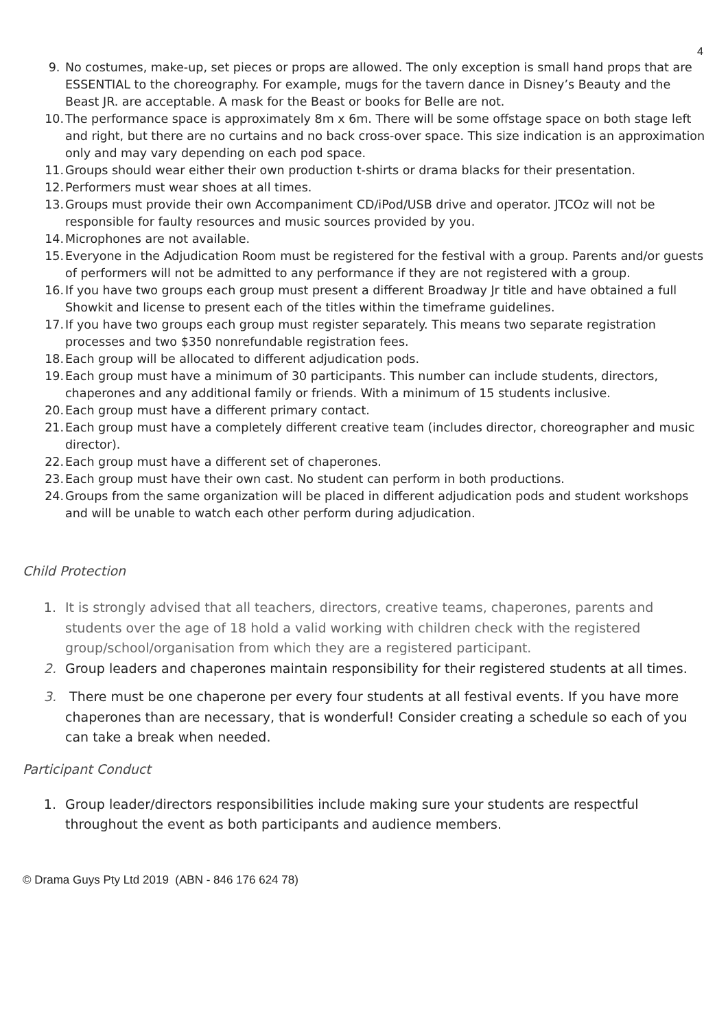4
9. No costumes, make-up, set pieces or props are allowed. The only exception is small hand props that are ESSENTIAL to the choreography. For example, mugs for the tavern dance in Disney’s Beauty and the Beast JR. are acceptable. A mask for the Beast or books for Belle are not.
10. The performance space is approximately 8m x 6m. There will be some offstage space on both stage left and right, but there are no curtains and no back cross-over space. This size indication is an approximation only and may vary depending on each pod space.
11. Groups should wear either their own production t-shirts or drama blacks for their presentation.
12. Performers must wear shoes at all times.
13. Groups must provide their own Accompaniment CD/iPod/USB drive and operator. JTCOz will not be responsible for faulty resources and music sources provided by you.
14. Microphones are not available.
15. Everyone in the Adjudication Room must be registered for the festival with a group. Parents and/or guests of performers will not be admitted to any performance if they are not registered with a group.
16. If you have two groups each group must present a different Broadway Jr title and have obtained a full Showkit and license to present each of the titles within the timeframe guidelines.
17. If you have two groups each group must register separately. This means two separate registration processes and two $350 nonrefundable registration fees.
18. Each group will be allocated to different adjudication pods.
19. Each group must have a minimum of 30 participants. This number can include students, directors, chaperones and any additional family or friends. With a minimum of 15 students inclusive.
20. Each group must have a different primary contact.
21. Each group must have a completely different creative team (includes director, choreographer and music director).
22. Each group must have a different set of chaperones.
23. Each group must have their own cast. No student can perform in both productions.
24. Groups from the same organization will be placed in different adjudication pods and student workshops and will be unable to watch each other perform during adjudication.
Child Protection
1. It is strongly advised that all teachers, directors, creative teams, chaperones, parents and students over the age of 18 hold a valid working with children check with the registered group/school/organisation from which they are a registered participant.
2. Group leaders and chaperones maintain responsibility for their registered students at all times.
3. There must be one chaperone per every four students at all festival events. If you have more chaperones than are necessary, that is wonderful! Consider creating a schedule so each of you can take a break when needed.
Participant Conduct
1. Group leader/directors responsibilities include making sure your students are respectful throughout the event as both participants and audience members.
© Drama Guys Pty Ltd 2019 (ABN - 846 176 624 78)